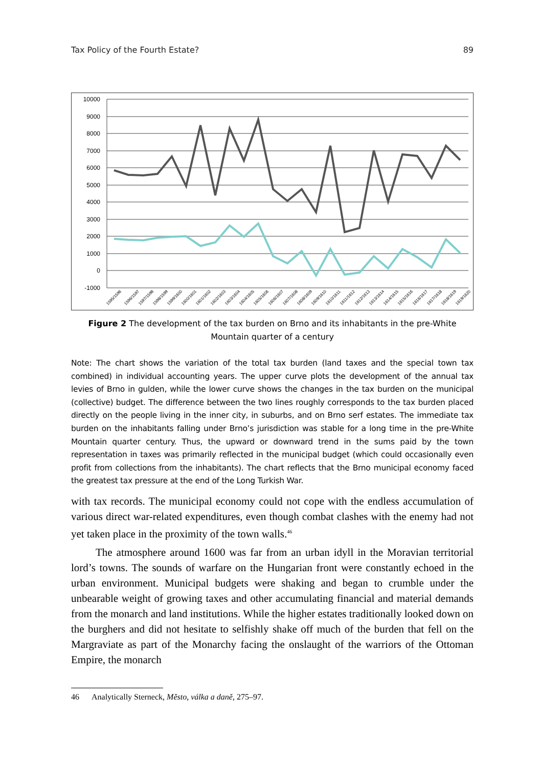Tax Policy of the Fourth Estate? 89
10000
9000
8000
7000
6000
5000
4000
3000
2000
1000
0
-1000
1595/1596
1596/1597
1597/1598
1598/1599
1599/1600
1600/1601
1601/1602
1602/1603
1603/1604
1604/1605
1605/1606
1606/1607
1607/1608
1608/1609
1609/1610
1610/1611
1611/1612
1612/1613
1613/1614
1614/1615
1615/1616
1616/1617
1617/1618
1618/1619
1619/1620
Figure 2 The development of the tax burden on Brno and its inhabitants in the pre-White Mountain quarter of a century
Note: The chart shows the variation of the total tax burden (land taxes and the special town tax combined) in individual accounting years. The upper curve plots the development of the annual tax levies of Brno in gulden, while the lower curve shows the changes in the tax burden on the municipal (collective) budget. The difference between the two lines roughly corresponds to the tax burden placed directly on the people living in the inner city, in suburbs, and on Brno serf estates. The immediate tax burden on the inhabitants falling under Brno’s jurisdiction was stable for a long time in the pre-White Mountain quarter century. Thus, the upward or downward trend in the sums paid by the town representation in taxes was primarily reflected in the municipal budget (which could occasionally even profit from collections from the inhabitants). The chart reflects that the Brno municipal economy faced the greatest tax pressure at the end of the Long Turkish War.
with tax records. The municipal economy could not cope with the endless accumulation of various direct war-related expenditures, even though combat clashes with the enemy had not yet taken place in the proximity of the town walls.<sup>46</sup>
The atmosphere around 1600 was far from an urban idyll in the Moravian territorial lord’s towns. The sounds of warfare on the Hungarian front were constantly echoed in the urban environment. Municipal budgets were shaking and began to crumble under the unbearable weight of growing taxes and other accumulating financial and material demands from the monarch and land institutions. While the higher estates traditionally looked down on the burghers and did not hesitate to selfishly shake off much of the burden that fell on the Margraviate as part of the Monarchy facing the onslaught of the warriors of the Ottoman Empire, the monarch
46 Analytically Sterneck, Město, válka a daně, 275–97.